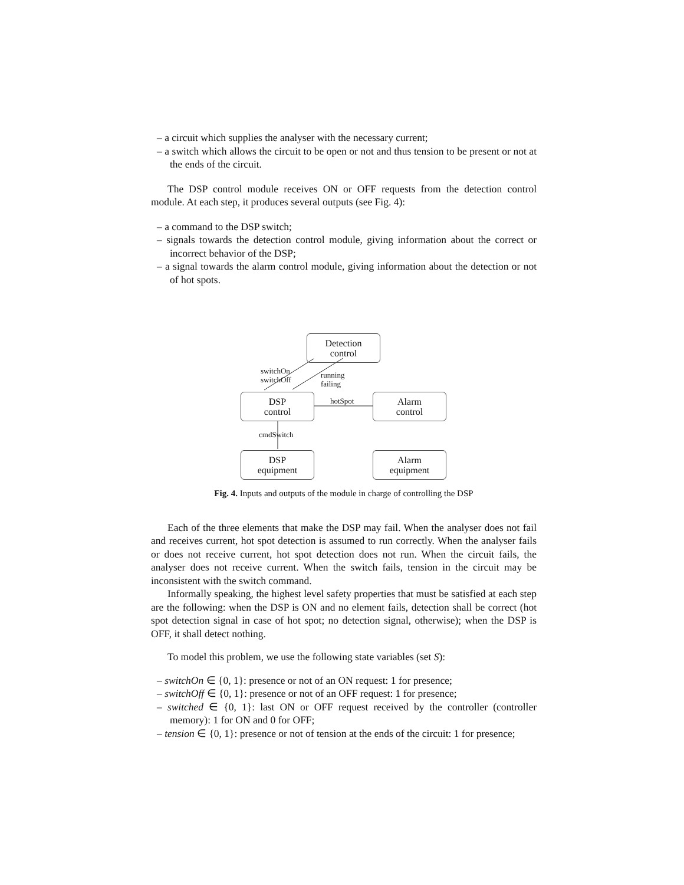– a circuit which supplies the analyser with the necessary current;
– a switch which allows the circuit to be open or not and thus tension to be present or not at the ends of the circuit.
The DSP control module receives ON or OFF requests from the detection control module. At each step, it produces several outputs (see Fig. 4):
– a command to the DSP switch;
– signals towards the detection control module, giving information about the correct or incorrect behavior of the DSP;
– a signal towards the alarm control module, giving information about the detection or not of hot spots.
Detection
control
switchOn
switchOff
running
failing
DSP
control
hotSpot
Alarm
control
cmdSwitch
DSP
equipment
Alarm
equipment
Fig. 4. Inputs and outputs of the module in charge of controlling the DSP
Each of the three elements that make the DSP may fail. When the analyser does not fail and receives current, hot spot detection is assumed to run correctly. When the analyser fails or does not receive current, hot spot detection does not run. When the circuit fails, the analyser does not receive current. When the switch fails, tension in the circuit may be inconsistent with the switch command.
Informally speaking, the highest level safety properties that must be satisfied at each step are the following: when the DSP is ON and no element fails, detection shall be correct (hot spot detection signal in case of hot spot; no detection signal, otherwise); when the DSP is OFF, it shall detect nothing.
To model this problem, we use the following state variables (set S):
– switchOn ∈ {0, 1}: presence or not of an ON request: 1 for presence;
– switchOff ∈ {0, 1}: presence or not of an OFF request: 1 for presence;
– switched ∈ {0, 1}: last ON or OFF request received by the controller (controller memory): 1 for ON and 0 for OFF;
– tension ∈ {0, 1}: presence or not of tension at the ends of the circuit: 1 for presence;